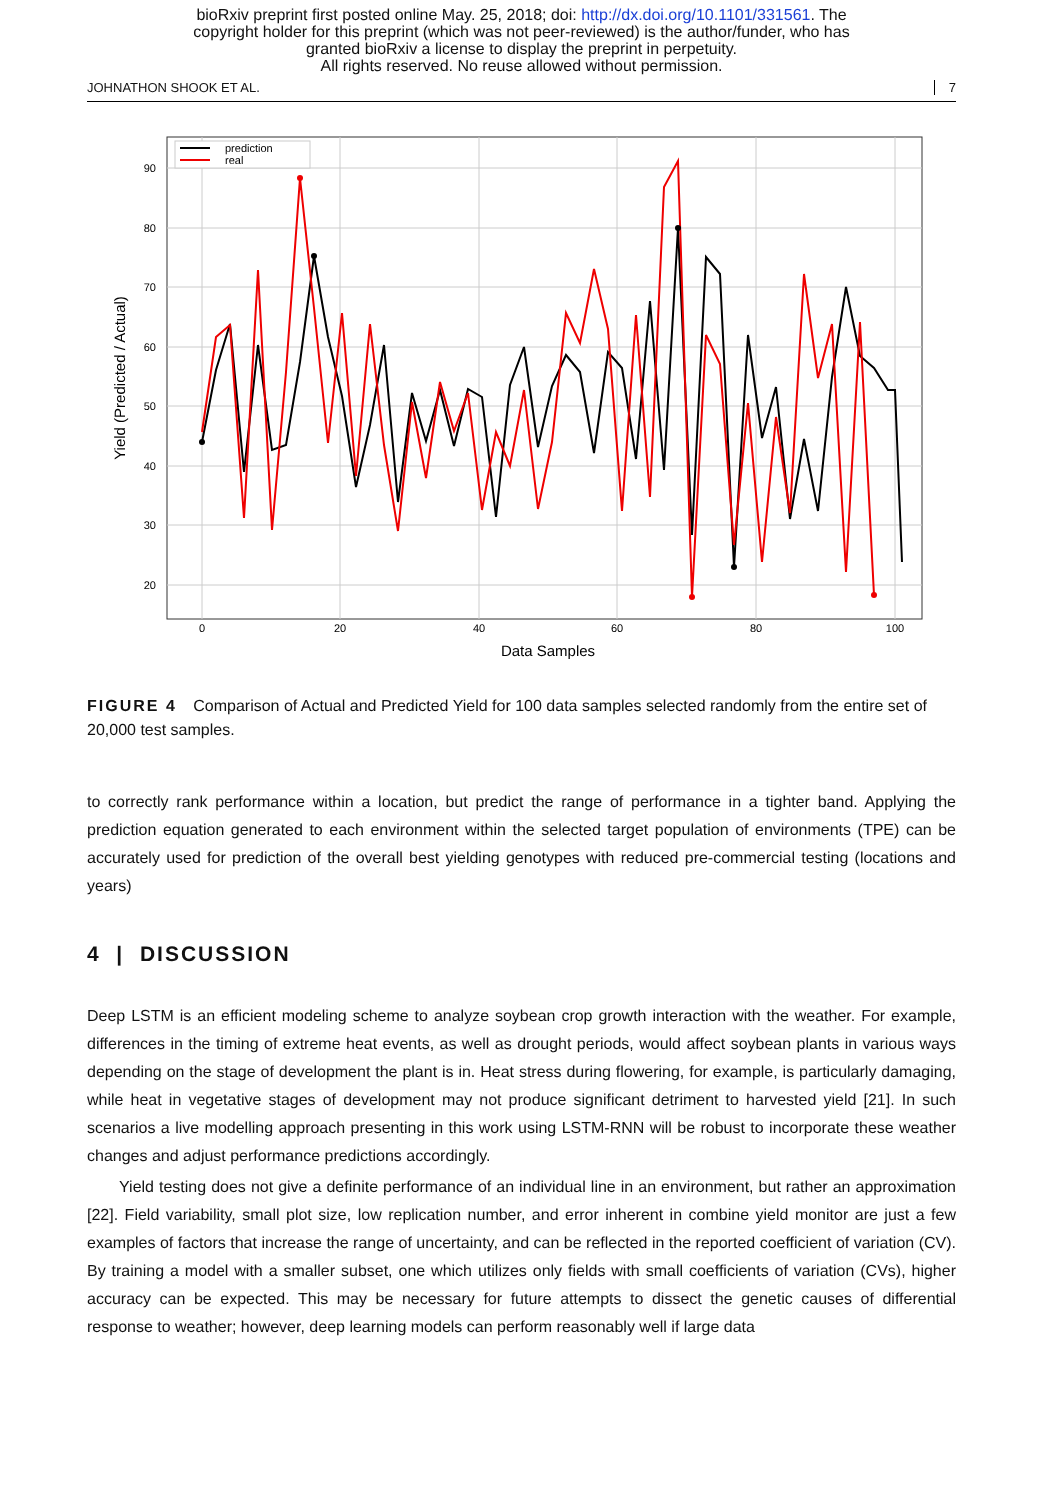bioRxiv preprint first posted online May. 25, 2018; doi: http://dx.doi.org/10.1101/331561. The
copyright holder for this preprint (which was not peer-reviewed) is the author/funder, who has
granted bioRxiv a license to display the preprint in perpetuity.
All rights reserved. No reuse allowed without permission.
JOHNATHON SHOOK ET AL. 7
90
80
70
60
50
40
30
20
0
20
40
60
80
100
Data Samples
Yield (Predicted / Actual)
prediction
real
FIGURE 4 Comparison of Actual and Predicted Yield for 100 data samples selected randomly from the entire set of 20,000 test samples.
to correctly rank performance within a location, but predict the range of performance in a tighter band. Applying the prediction equation generated to each environment within the selected target population of environments (TPE) can be accurately used for prediction of the overall best yielding genotypes with reduced pre-commercial testing (locations and years)
4 | DISCUSSION
Deep LSTM is an efficient modeling scheme to analyze soybean crop growth interaction with the weather. For example, differences in the timing of extreme heat events, as well as drought periods, would affect soybean plants in various ways depending on the stage of development the plant is in. Heat stress during flowering, for example, is particularly damaging, while heat in vegetative stages of development may not produce significant detriment to harvested yield [21]. In such scenarios a live modelling approach presenting in this work using LSTM-RNN will be robust to incorporate these weather changes and adjust performance predictions accordingly.
Yield testing does not give a definite performance of an individual line in an environment, but rather an approximation [22]. Field variability, small plot size, low replication number, and error inherent in combine yield monitor are just a few examples of factors that increase the range of uncertainty, and can be reflected in the reported coefficient of variation (CV). By training a model with a smaller subset, one which utilizes only fields with small coefficients of variation (CVs), higher accuracy can be expected. This may be necessary for future attempts to dissect the genetic causes of differential response to weather; however, deep learning models can perform reasonably well if large data